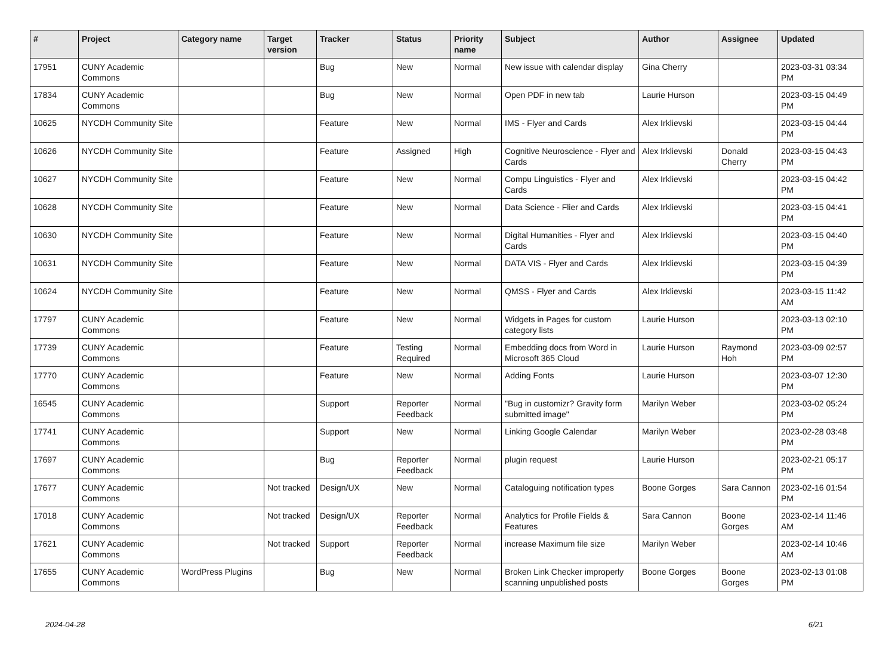| # | Project | Category name | Target version | Tracker | Status | Priority name | Subject | Author | Assignee | Updated |
| --- | --- | --- | --- | --- | --- | --- | --- | --- | --- | --- |
| 17951 | CUNY Academic Commons | | | Bug | New | Normal | New issue with calendar display | Gina Cherry | | 2023-03-31 03:34 PM |
| 17834 | CUNY Academic Commons | | | Bug | New | Normal | Open PDF in new tab | Laurie Hurson | | 2023-03-15 04:49 PM |
| 10625 | NYCDH Community Site | | | Feature | New | Normal | IMS - Flyer and Cards | Alex Irklievski | | 2023-03-15 04:44 PM |
| 10626 | NYCDH Community Site | | | Feature | Assigned | High | Cognitive Neuroscience - Flyer and Cards | Alex Irklievski | Donald Cherry | 2023-03-15 04:43 PM |
| 10627 | NYCDH Community Site | | | Feature | New | Normal | Compu Linguistics - Flyer and Cards | Alex Irklievski | | 2023-03-15 04:42 PM |
| 10628 | NYCDH Community Site | | | Feature | New | Normal | Data Science - Flier and Cards | Alex Irklievski | | 2023-03-15 04:41 PM |
| 10630 | NYCDH Community Site | | | Feature | New | Normal | Digital Humanities - Flyer and Cards | Alex Irklievski | | 2023-03-15 04:40 PM |
| 10631 | NYCDH Community Site | | | Feature | New | Normal | DATA VIS - Flyer and Cards | Alex Irklievski | | 2023-03-15 04:39 PM |
| 10624 | NYCDH Community Site | | | Feature | New | Normal | QMSS - Flyer and Cards | Alex Irklievski | | 2023-03-15 11:42 AM |
| 17797 | CUNY Academic Commons | | | Feature | New | Normal | Widgets in Pages for custom category lists | Laurie Hurson | | 2023-03-13 02:10 PM |
| 17739 | CUNY Academic Commons | | | Feature | Testing Required | Normal | Embedding docs from Word in Microsoft 365 Cloud | Laurie Hurson | Raymond Hoh | 2023-03-09 02:57 PM |
| 17770 | CUNY Academic Commons | | | Feature | New | Normal | Adding Fonts | Laurie Hurson | | 2023-03-07 12:30 PM |
| 16545 | CUNY Academic Commons | | | Support | Reporter Feedback | Normal | "Bug in customizr? Gravity form submitted image" | Marilyn Weber | | 2023-03-02 05:24 PM |
| 17741 | CUNY Academic Commons | | | Support | New | Normal | Linking Google Calendar | Marilyn Weber | | 2023-02-28 03:48 PM |
| 17697 | CUNY Academic Commons | | | Bug | Reporter Feedback | Normal | plugin request | Laurie Hurson | | 2023-02-21 05:17 PM |
| 17677 | CUNY Academic Commons | | Not tracked | Design/UX | New | Normal | Cataloguing notification types | Boone Gorges | Sara Cannon | 2023-02-16 01:54 PM |
| 17018 | CUNY Academic Commons | | Not tracked | Design/UX | Reporter Feedback | Normal | Analytics for Profile Fields & Features | Sara Cannon | Boone Gorges | 2023-02-14 11:46 AM |
| 17621 | CUNY Academic Commons | | Not tracked | Support | Reporter Feedback | Normal | increase Maximum file size | Marilyn Weber | | 2023-02-14 10:46 AM |
| 17655 | CUNY Academic Commons | WordPress Plugins | | Bug | New | Normal | Broken Link Checker improperly scanning unpublished posts | Boone Gorges | Boone Gorges | 2023-02-13 01:08 PM |
2024-04-28 6/21